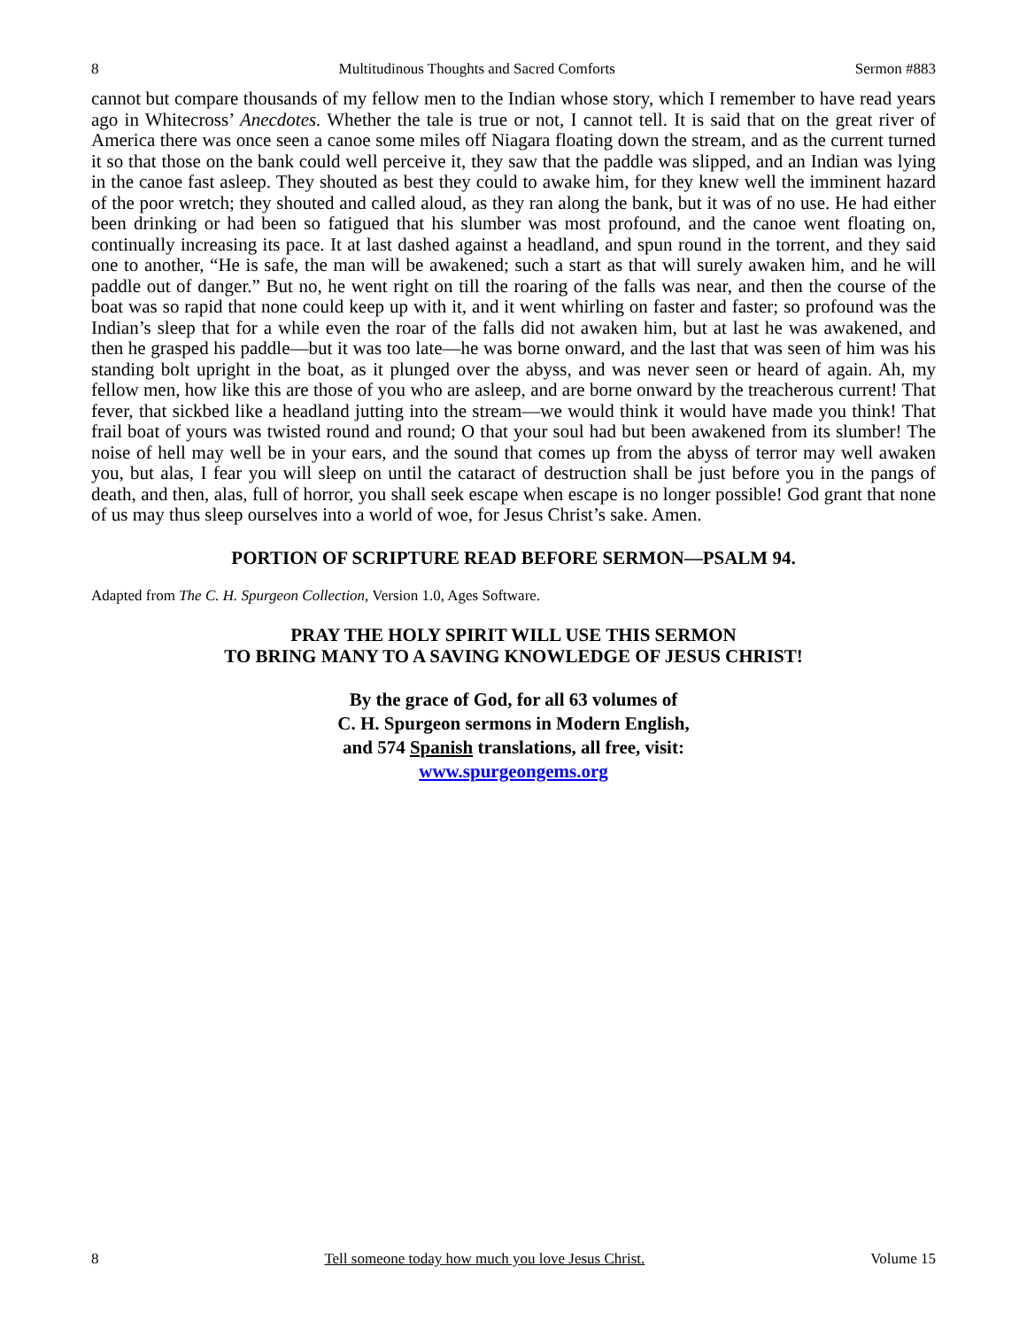8 Multitudinous Thoughts and Sacred Comforts Sermon #883
cannot but compare thousands of my fellow men to the Indian whose story, which I remember to have read years ago in Whitecross’ Anecdotes. Whether the tale is true or not, I cannot tell. It is said that on the great river of America there was once seen a canoe some miles off Niagara floating down the stream, and as the current turned it so that those on the bank could well perceive it, they saw that the paddle was slipped, and an Indian was lying in the canoe fast asleep. They shouted as best they could to awake him, for they knew well the imminent hazard of the poor wretch; they shouted and called aloud, as they ran along the bank, but it was of no use. He had either been drinking or had been so fatigued that his slumber was most profound, and the canoe went floating on, continually increasing its pace. It at last dashed against a headland, and spun round in the torrent, and they said one to another, “He is safe, the man will be awakened; such a start as that will surely awaken him, and he will paddle out of danger.” But no, he went right on till the roaring of the falls was near, and then the course of the boat was so rapid that none could keep up with it, and it went whirling on faster and faster; so profound was the Indian’s sleep that for a while even the roar of the falls did not awaken him, but at last he was awakened, and then he grasped his paddle—but it was too late—he was borne onward, and the last that was seen of him was his standing bolt upright in the boat, as it plunged over the abyss, and was never seen or heard of again. Ah, my fellow men, how like this are those of you who are asleep, and are borne onward by the treacherous current! That fever, that sickbed like a headland jutting into the stream—we would think it would have made you think! That frail boat of yours was twisted round and round; O that your soul had but been awakened from its slumber! The noise of hell may well be in your ears, and the sound that comes up from the abyss of terror may well awaken you, but alas, I fear you will sleep on until the cataract of destruction shall be just before you in the pangs of death, and then, alas, full of horror, you shall seek escape when escape is no longer possible! God grant that none of us may thus sleep ourselves into a world of woe, for Jesus Christ’s sake. Amen.
PORTION OF SCRIPTURE READ BEFORE SERMON—PSALM 94.
Adapted from The C. H. Spurgeon Collection, Version 1.0, Ages Software.
PRAY THE HOLY SPIRIT WILL USE THIS SERMON
TO BRING MANY TO A SAVING KNOWLEDGE OF JESUS CHRIST!
By the grace of God, for all 63 volumes of
C. H. Spurgeon sermons in Modern English,
and 574 Spanish translations, all free, visit:
www.spurgeongems.org
8 Tell someone today how much you love Jesus Christ. Volume 15